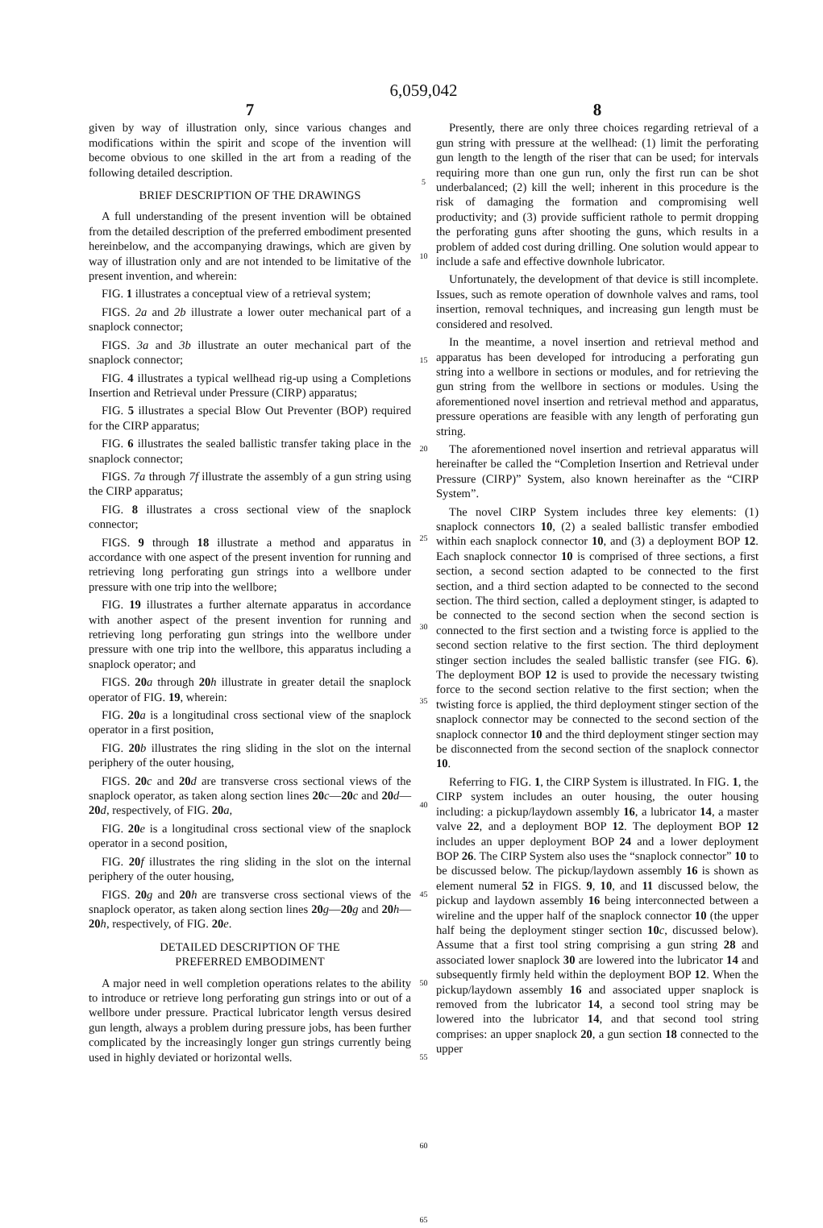6,059,042
7
given by way of illustration only, since various changes and modifications within the spirit and scope of the invention will become obvious to one skilled in the art from a reading of the following detailed description.
BRIEF DESCRIPTION OF THE DRAWINGS
A full understanding of the present invention will be obtained from the detailed description of the preferred embodiment presented hereinbelow, and the accompanying drawings, which are given by way of illustration only and are not intended to be limitative of the present invention, and wherein:
FIG. 1 illustrates a conceptual view of a retrieval system;
FIGS. 2a and 2b illustrate a lower outer mechanical part of a snaplock connector;
FIGS. 3a and 3b illustrate an outer mechanical part of the snaplock connector;
FIG. 4 illustrates a typical wellhead rig-up using a Completions Insertion and Retrieval under Pressure (CIRP) apparatus;
FIG. 5 illustrates a special Blow Out Preventer (BOP) required for the CIRP apparatus;
FIG. 6 illustrates the sealed ballistic transfer taking place in the snaplock connector;
FIGS. 7a through 7f illustrate the assembly of a gun string using the CIRP apparatus;
FIG. 8 illustrates a cross sectional view of the snaplock connector;
FIGS. 9 through 18 illustrate a method and apparatus in accordance with one aspect of the present invention for running and retrieving long perforating gun strings into a wellbore under pressure with one trip into the wellbore;
FIG. 19 illustrates a further alternate apparatus in accordance with another aspect of the present invention for running and retrieving long perforating gun strings into the wellbore under pressure with one trip into the wellbore, this apparatus including a snaplock operator; and
FIGS. 20 a through 20 h illustrate in greater detail the snaplock operator of FIG. 19, wherein:
FIG. 20 a is a longitudinal cross sectional view of the snaplock operator in a first position,
FIG. 20 b illustrates the ring sliding in the slot on the internal periphery of the outer housing,
FIGS. 20 c and 20 d are transverse cross sectional views of the snaplock operator, as taken along section lines 20 c—20 c and 20 d—20 d, respectively, of FIG. 20 a,
FIG. 20 e is a longitudinal cross sectional view of the snaplock operator in a second position,
FIG. 20 f illustrates the ring sliding in the slot on the internal periphery of the outer housing,
FIGS. 20 g and 20 h are transverse cross sectional views of the snaplock operator, as taken along section lines 20 g—20 g and 20 h—20 h, respectively, of FIG. 20 e.
DETAILED DESCRIPTION OF THE
PREFERRED EMBODIMENT
A major need in well completion operations relates to the ability to introduce or retrieve long perforating gun strings into or out of a wellbore under pressure. Practical lubricator length versus desired gun length, always a problem during pressure jobs, has been further complicated by the increasingly longer gun strings currently being used in highly deviated or horizontal wells.
5
10
15
20
25
30
35
40
45
50
55
60
65
8
Presently, there are only three choices regarding retrieval of a gun string with pressure at the wellhead: (1) limit the perforating gun length to the length of the riser that can be used; for intervals requiring more than one gun run, only the first run can be shot underbalanced; (2) kill the well; inherent in this procedure is the risk of damaging the formation and compromising well productivity; and (3) provide sufficient rathole to permit dropping the perforating guns after shooting the guns, which results in a problem of added cost during drilling. One solution would appear to include a safe and effective downhole lubricator.
Unfortunately, the development of that device is still incomplete. Issues, such as remote operation of downhole valves and rams, tool insertion, removal techniques, and increasing gun length must be considered and resolved.
In the meantime, a novel insertion and retrieval method and apparatus has been developed for introducing a perforating gun string into a wellbore in sections or modules, and for retrieving the gun string from the wellbore in sections or modules. Using the aforementioned novel insertion and retrieval method and apparatus, pressure operations are feasible with any length of perforating gun string.
The aforementioned novel insertion and retrieval apparatus will hereinafter be called the “Completion Insertion and Retrieval under Pressure (CIRP)” System, also known hereinafter as the “CIRP System”.
The novel CIRP System includes three key elements: (1) snaplock connectors 10, (2) a sealed ballistic transfer embodied within each snaplock connector 10, and (3) a deployment BOP 12. Each snaplock connector 10 is comprised of three sections, a first section, a second section adapted to be connected to the first section, and a third section adapted to be connected to the second section. The third section, called a deployment stinger, is adapted to be connected to the second section when the second section is connected to the first section and a twisting force is applied to the second section relative to the first section. The third deployment stinger section includes the sealed ballistic transfer (see FIG. 6). The deployment BOP 12 is used to provide the necessary twisting force to the second section relative to the first section; when the twisting force is applied, the third deployment stinger section of the snaplock connector may be connected to the second section of the snaplock connector 10 and the third deployment stinger section may be disconnected from the second section of the snaplock connector 10.
Referring to FIG. 1, the CIRP System is illustrated. In FIG. 1, the CIRP system includes an outer housing, the outer housing including: a pickup/laydown assembly 16, a lubricator 14, a master valve 22, and a deployment BOP 12. The deployment BOP 12 includes an upper deployment BOP 24 and a lower deployment BOP 26. The CIRP System also uses the “snaplock connector” 10 to be discussed below. The pickup/laydown assembly 16 is shown as element numeral 52 in FIGS. 9, 10, and 11 discussed below, the pickup and laydown assembly 16 being interconnected between a wireline and the upper half of the snaplock connector 10 (the upper half being the deployment stinger section 10 c, discussed below). Assume that a first tool string comprising a gun string 28 and associated lower snaplock 30 are lowered into the lubricator 14 and subsequently firmly held within the deployment BOP 12. When the pickup/laydown assembly 16 and associated upper snaplock is removed from the lubricator 14, a second tool string may be lowered into the lubricator 14, and that second tool string comprises: an upper snaplock 20, a gun section 18 connected to the upper